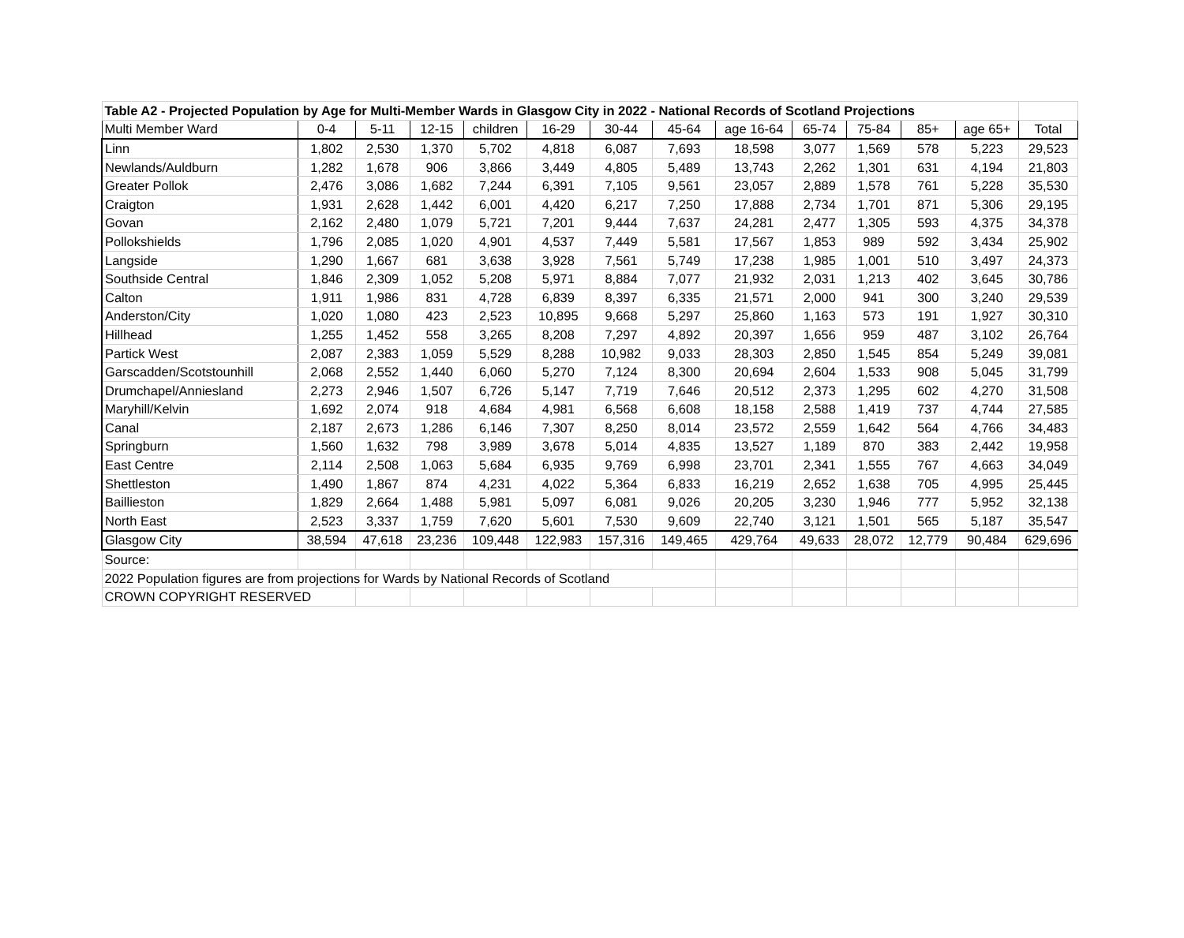| Table A2 - Projected Population by Age for Multi-Member Wards in Glasgow City in 2022 - National Records of Scotland Projections | | | | | | | | | | | | | |
| --- | --- | --- | --- | --- | --- | --- | --- | --- | --- | --- | --- | --- | --- |
| Multi Member Ward | 0-4 | 5-11 | 12-15 | children | 16-29 | 30-44 | 45-64 | age 16-64 | 65-74 | 75-84 | 85+ | age 65+ | Total |
| Linn | 1,802 | 2,530 | 1,370 | 5,702 | 4,818 | 6,087 | 7,693 | 18,598 | 3,077 | 1,569 | 578 | 5,223 | 29,523 |
| Newlands/Auldburn | 1,282 | 1,678 | 906 | 3,866 | 3,449 | 4,805 | 5,489 | 13,743 | 2,262 | 1,301 | 631 | 4,194 | 21,803 |
| Greater Pollok | 2,476 | 3,086 | 1,682 | 7,244 | 6,391 | 7,105 | 9,561 | 23,057 | 2,889 | 1,578 | 761 | 5,228 | 35,530 |
| Craigton | 1,931 | 2,628 | 1,442 | 6,001 | 4,420 | 6,217 | 7,250 | 17,888 | 2,734 | 1,701 | 871 | 5,306 | 29,195 |
| Govan | 2,162 | 2,480 | 1,079 | 5,721 | 7,201 | 9,444 | 7,637 | 24,281 | 2,477 | 1,305 | 593 | 4,375 | 34,378 |
| Pollokshields | 1,796 | 2,085 | 1,020 | 4,901 | 4,537 | 7,449 | 5,581 | 17,567 | 1,853 | 989 | 592 | 3,434 | 25,902 |
| Langside | 1,290 | 1,667 | 681 | 3,638 | 3,928 | 7,561 | 5,749 | 17,238 | 1,985 | 1,001 | 510 | 3,497 | 24,373 |
| Southside Central | 1,846 | 2,309 | 1,052 | 5,208 | 5,971 | 8,884 | 7,077 | 21,932 | 2,031 | 1,213 | 402 | 3,645 | 30,786 |
| Calton | 1,911 | 1,986 | 831 | 4,728 | 6,839 | 8,397 | 6,335 | 21,571 | 2,000 | 941 | 300 | 3,240 | 29,539 |
| Anderston/City | 1,020 | 1,080 | 423 | 2,523 | 10,895 | 9,668 | 5,297 | 25,860 | 1,163 | 573 | 191 | 1,927 | 30,310 |
| Hillhead | 1,255 | 1,452 | 558 | 3,265 | 8,208 | 7,297 | 4,892 | 20,397 | 1,656 | 959 | 487 | 3,102 | 26,764 |
| Partick West | 2,087 | 2,383 | 1,059 | 5,529 | 8,288 | 10,982 | 9,033 | 28,303 | 2,850 | 1,545 | 854 | 5,249 | 39,081 |
| Garscadden/Scotstounhill | 2,068 | 2,552 | 1,440 | 6,060 | 5,270 | 7,124 | 8,300 | 20,694 | 2,604 | 1,533 | 908 | 5,045 | 31,799 |
| Drumchapel/Anniesland | 2,273 | 2,946 | 1,507 | 6,726 | 5,147 | 7,719 | 7,646 | 20,512 | 2,373 | 1,295 | 602 | 4,270 | 31,508 |
| Maryhill/Kelvin | 1,692 | 2,074 | 918 | 4,684 | 4,981 | 6,568 | 6,608 | 18,158 | 2,588 | 1,419 | 737 | 4,744 | 27,585 |
| Canal | 2,187 | 2,673 | 1,286 | 6,146 | 7,307 | 8,250 | 8,014 | 23,572 | 2,559 | 1,642 | 564 | 4,766 | 34,483 |
| Springburn | 1,560 | 1,632 | 798 | 3,989 | 3,678 | 5,014 | 4,835 | 13,527 | 1,189 | 870 | 383 | 2,442 | 19,958 |
| East Centre | 2,114 | 2,508 | 1,063 | 5,684 | 6,935 | 9,769 | 6,998 | 23,701 | 2,341 | 1,555 | 767 | 4,663 | 34,049 |
| Shettleston | 1,490 | 1,867 | 874 | 4,231 | 4,022 | 5,364 | 6,833 | 16,219 | 2,652 | 1,638 | 705 | 4,995 | 25,445 |
| Baillieston | 1,829 | 2,664 | 1,488 | 5,981 | 5,097 | 6,081 | 9,026 | 20,205 | 3,230 | 1,946 | 777 | 5,952 | 32,138 |
| North East | 2,523 | 3,337 | 1,759 | 7,620 | 5,601 | 7,530 | 9,609 | 22,740 | 3,121 | 1,501 | 565 | 5,187 | 35,547 |
| Glasgow City | 38,594 | 47,618 | 23,236 | 109,448 | 122,983 | 157,316 | 149,465 | 429,764 | 49,633 | 28,072 | 12,779 | 90,484 | 629,696 |
| Source: | | | | | | | | | | | | | |
| 2022 Population figures are from projections for Wards by National Records of Scotland | | | | | | | | | | | | | |
| CROWN COPYRIGHT RESERVED | | | | | | | | | | | | | |